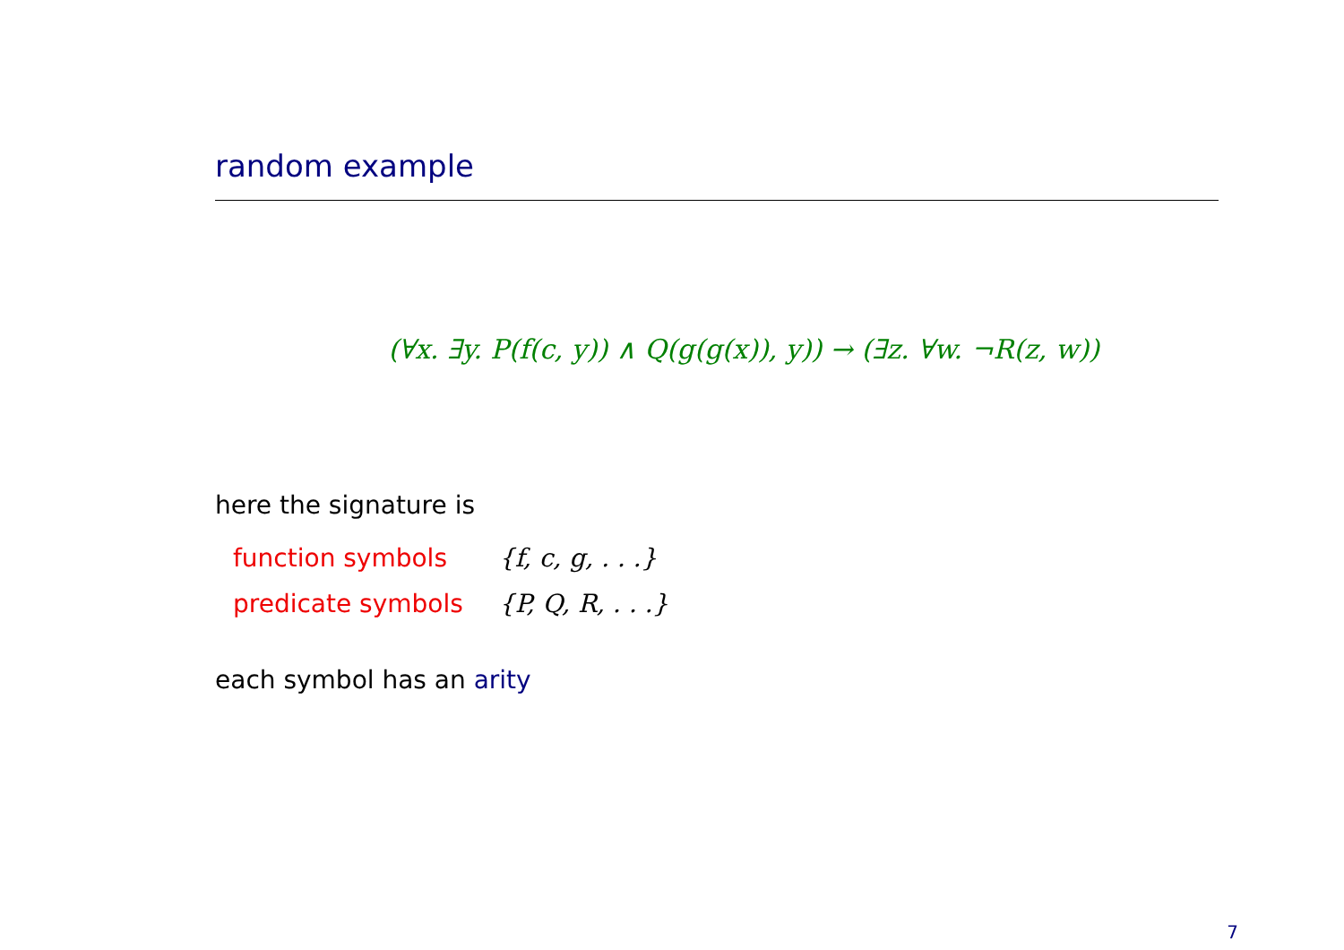random example
(∀x. ∃y. P(f(c, y)) ∧ Q(g(g(x)), y)) → (∃z. ∀w. ¬R(z, w))
here the signature is
| function symbols | {f, c, g, . . .} |
| predicate symbols | {P, Q, R, . . .} |
each symbol has an arity
7